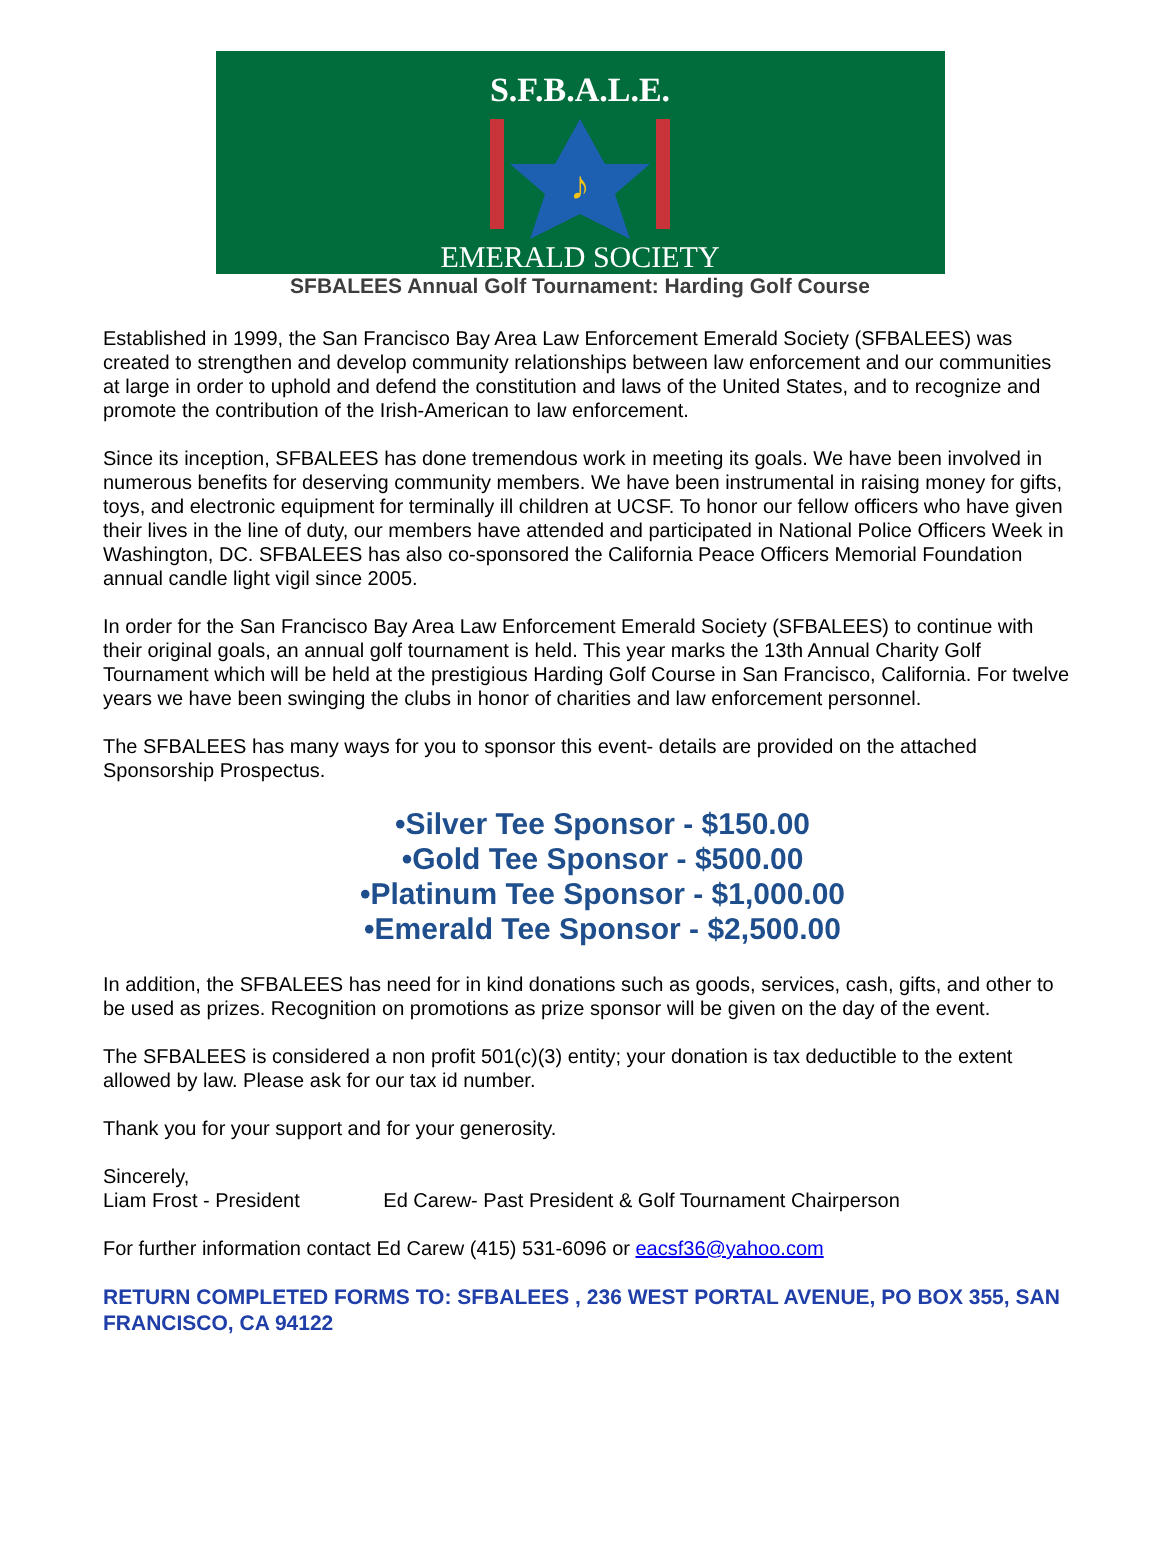S.F.B.A.L.E.
♪
EMERALD SOCIETY
SFBALEES Annual Golf Tournament: Harding Golf Course
Established in 1999, the San Francisco Bay Area Law Enforcement Emerald Society (SFBALEES) was created to strengthen and develop community relationships between law enforcement and our communities at large in order to uphold and defend the constitution and laws of the United States, and to recognize and promote the contribution of the Irish-American to law enforcement.
Since its inception, SFBALEES has done tremendous work in meeting its goals. We have been involved in numerous benefits for deserving community members. We have been instrumental in raising money for gifts, toys, and electronic equipment for terminally ill children at UCSF. To honor our fellow officers who have given their lives in the line of duty, our members have attended and participated in National Police Officers Week in Washington, DC. SFBALEES has also co-sponsored the California Peace Officers Memorial Foundation annual candle light vigil since 2005.
In order for the San Francisco Bay Area Law Enforcement Emerald Society (SFBALEES) to continue with their original goals, an annual golf tournament is held. This year marks the 13th Annual Charity Golf Tournament which will be held at the prestigious Harding Golf Course in San Francisco, California. For twelve years we have been swinging the clubs in honor of charities and law enforcement personnel.
The SFBALEES has many ways for you to sponsor this event- details are provided on the attached Sponsorship Prospectus.
•Silver Tee Sponsor - $150.00
•Gold Tee Sponsor - $500.00
•Platinum Tee Sponsor - $1,000.00
•Emerald Tee Sponsor - $2,500.00
In addition, the SFBALEES has need for in kind donations such as goods, services, cash, gifts, and other to be used as prizes. Recognition on promotions as prize sponsor will be given on the day of the event.
The SFBALEES is considered a non profit 501(c)(3) entity; your donation is tax deductible to the extent allowed by law. Please ask for our tax id number.
Thank you for your support and for your generosity.
Sincerely,
Liam Frost - President Ed Carew- Past President & Golf Tournament Chairperson
For further information contact Ed Carew (415) 531-6096 or eacsf36@yahoo.com
RETURN COMPLETED FORMS TO: SFBALEES , 236 WEST PORTAL AVENUE, PO BOX 355, SAN FRANCISCO, CA 94122